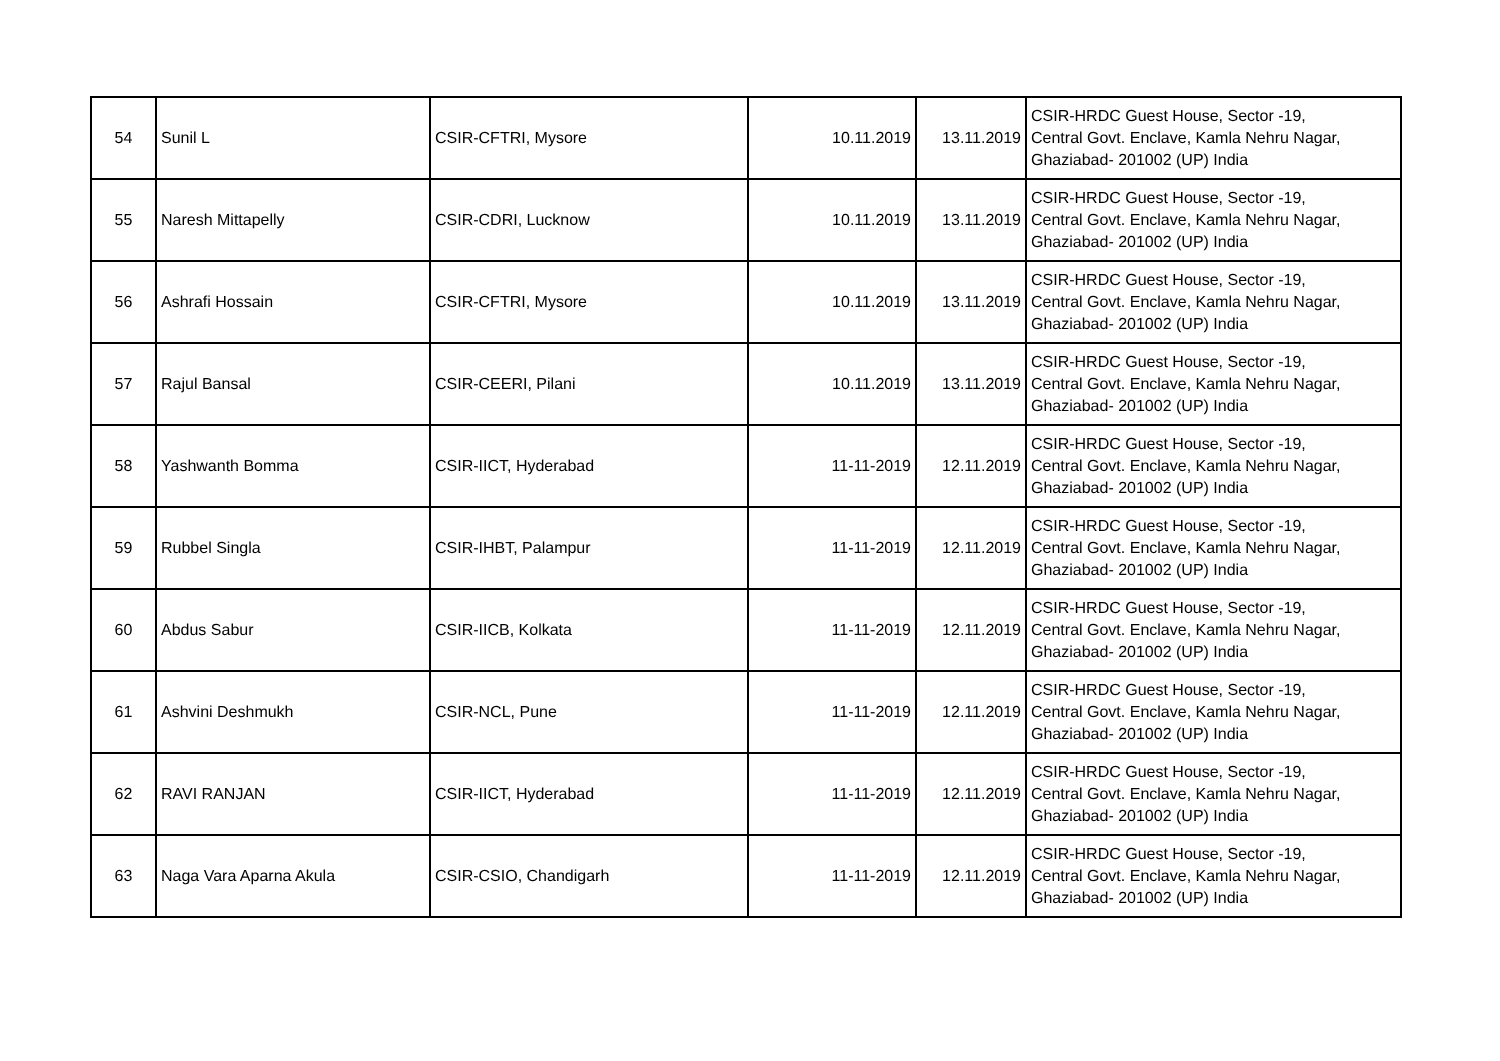| 54 | Sunil L | CSIR-CFTRI, Mysore | 10.11.2019 | 13.11.2019 | CSIR-HRDC Guest House, Sector -19, Central Govt. Enclave, Kamla Nehru Nagar, Ghaziabad- 201002 (UP) India |
| 55 | Naresh Mittapelly | CSIR-CDRI, Lucknow | 10.11.2019 | 13.11.2019 | CSIR-HRDC Guest House, Sector -19, Central Govt. Enclave, Kamla Nehru Nagar, Ghaziabad- 201002 (UP) India |
| 56 | Ashrafi Hossain | CSIR-CFTRI, Mysore | 10.11.2019 | 13.11.2019 | CSIR-HRDC Guest House, Sector -19, Central Govt. Enclave, Kamla Nehru Nagar, Ghaziabad- 201002 (UP) India |
| 57 | Rajul Bansal | CSIR-CEERI, Pilani | 10.11.2019 | 13.11.2019 | CSIR-HRDC Guest House, Sector -19, Central Govt. Enclave, Kamla Nehru Nagar, Ghaziabad- 201002 (UP) India |
| 58 | Yashwanth Bomma | CSIR-IICT, Hyderabad | 11-11-2019 | 12.11.2019 | CSIR-HRDC Guest House, Sector -19, Central Govt. Enclave, Kamla Nehru Nagar, Ghaziabad- 201002 (UP) India |
| 59 | Rubbel Singla | CSIR-IHBT, Palampur | 11-11-2019 | 12.11.2019 | CSIR-HRDC Guest House, Sector -19, Central Govt. Enclave, Kamla Nehru Nagar, Ghaziabad- 201002 (UP) India |
| 60 | Abdus Sabur | CSIR-IICB, Kolkata | 11-11-2019 | 12.11.2019 | CSIR-HRDC Guest House, Sector -19, Central Govt. Enclave, Kamla Nehru Nagar, Ghaziabad- 201002 (UP) India |
| 61 | Ashvini Deshmukh | CSIR-NCL, Pune | 11-11-2019 | 12.11.2019 | CSIR-HRDC Guest House, Sector -19, Central Govt. Enclave, Kamla Nehru Nagar, Ghaziabad- 201002 (UP) India |
| 62 | RAVI RANJAN | CSIR-IICT, Hyderabad | 11-11-2019 | 12.11.2019 | CSIR-HRDC Guest House, Sector -19, Central Govt. Enclave, Kamla Nehru Nagar, Ghaziabad- 201002 (UP) India |
| 63 | Naga Vara Aparna Akula | CSIR-CSIO, Chandigarh | 11-11-2019 | 12.11.2019 | CSIR-HRDC Guest House, Sector -19, Central Govt. Enclave, Kamla Nehru Nagar, Ghaziabad- 201002 (UP) India |